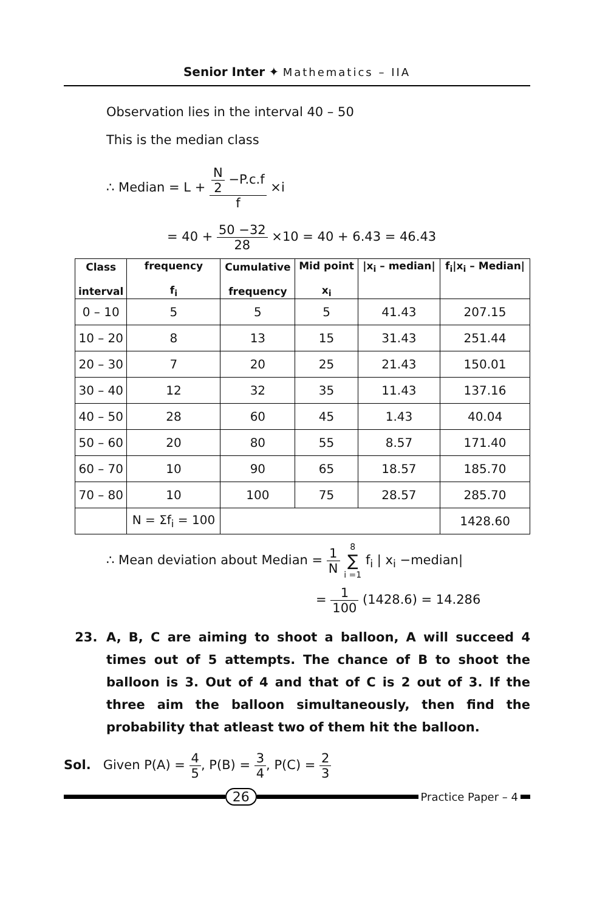Senior Inter ✦ Mathematics – IIA
Observation lies in the interval 40 – 50
This is the median class
∴ Median = L + N 2 −P.c.f f ×i
= 40 + 50 −32 28 ×10 = 40 + 6.43 = 46.43
| Class interval | frequency f<sub>i</sub> | Cumulative frequency | Mid point x<sub>i</sub> | /x<sub>i</sub> – median/ | f<sub>i</sub>/x<sub>i</sub> – Median/ |
| --- | --- | --- | --- | --- | --- |
| 0 – 10 | 5 | 5 | 5 | 41.43 | 207.15 |
| 10 – 20 | 8 | 13 | 15 | 31.43 | 251.44 |
| 20 – 30 | 7 | 20 | 25 | 21.43 | 150.01 |
| 30 – 40 | 12 | 32 | 35 | 11.43 | 137.16 |
| 40 – 50 | 28 | 60 | 45 | 1.43 | 40.04 |
| 50 – 60 | 20 | 80 | 55 | 8.57 | 171.40 |
| 60 – 70 | 10 | 90 | 65 | 18.57 | 185.70 |
| 70 – 80 | 10 | 100 | 75 | 28.57 | 285.70 |
| | N = Σf<sub>i</sub> = 100 | | | | 1428.60 |
∴ Mean deviation about Median = 1 N 8 ∑ i =1 f<sub>i</sub> | x<sub>i</sub> −median|
= 1 100 (1428.6) = 14.286
23. A, B, C are aiming to shoot a balloon, A will succeed 4 times out of 5 attempts. The chance of B to shoot the balloon is 3. Out of 4 and that of C is 2 out of 3. If the three aim the balloon simultaneously, then find the probability that atleast two of them hit the balloon.
Sol. Given P(A) = 4 5, P(B) = 3 4, P(C) = 2 3
26
Practice Paper – 4